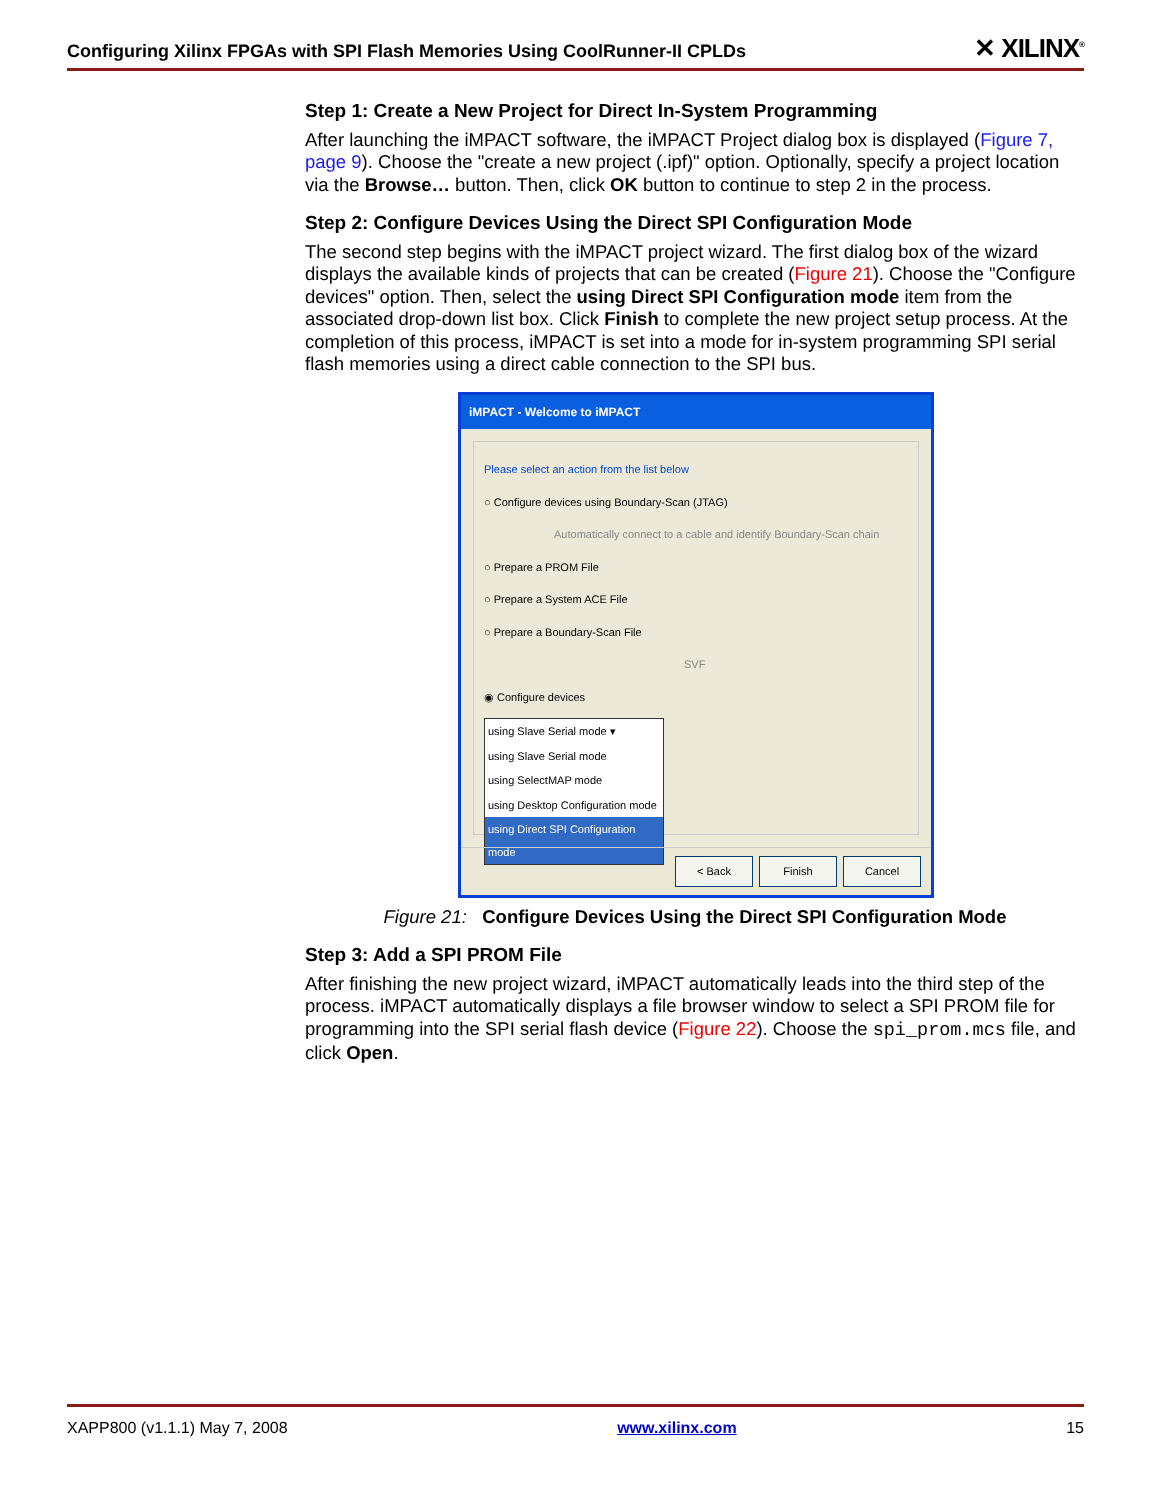Configuring Xilinx FPGAs with SPI Flash Memories Using CoolRunner-II CPLDs ✕ XILINX<sup>®</sup>
Step 1: Create a New Project for Direct In-System Programming
After launching the iMPACT software, the iMPACT Project dialog box is displayed (Figure 7, page 9). Choose the "create a new project (.ipf)" option. Optionally, specify a project location via the Browse… button. Then, click OK button to continue to step 2 in the process.
Step 2: Configure Devices Using the Direct SPI Configuration Mode
The second step begins with the iMPACT project wizard. The first dialog box of the wizard displays the available kinds of projects that can be created (Figure 21). Choose the "Configure devices" option. Then, select the using Direct SPI Configuration mode item from the associated drop-down list box. Click Finish to complete the new project setup process. At the completion of this process, iMPACT is set into a mode for in-system programming SPI serial flash memories using a direct cable connection to the SPI bus.
iMPACT - Welcome to iMPACT
Please select an action from the list below
○ Configure devices using Boundary-Scan (JTAG)
Automatically connect to a cable and identify Boundary-Scan chain
○ Prepare a PROM File
○ Prepare a System ACE File
○ Prepare a Boundary-Scan File
SVF
◉ Configure devices
using Slave Serial mode ▾
using Slave Serial mode
using SelectMAP mode
using Desktop Configuration mode
using Direct SPI Configuration mode
< Back Finish Cancel
Figure 21: Configure Devices Using the Direct SPI Configuration Mode
Step 3: Add a SPI PROM File
After finishing the new project wizard, iMPACT automatically leads into the third step of the process. iMPACT automatically displays a file browser window to select a SPI PROM file for programming into the SPI serial flash device (Figure 22). Choose the spi_prom.mcs file, and click Open.
XAPP800 (v1.1.1) May 7, 2008 www.xilinx.com 15